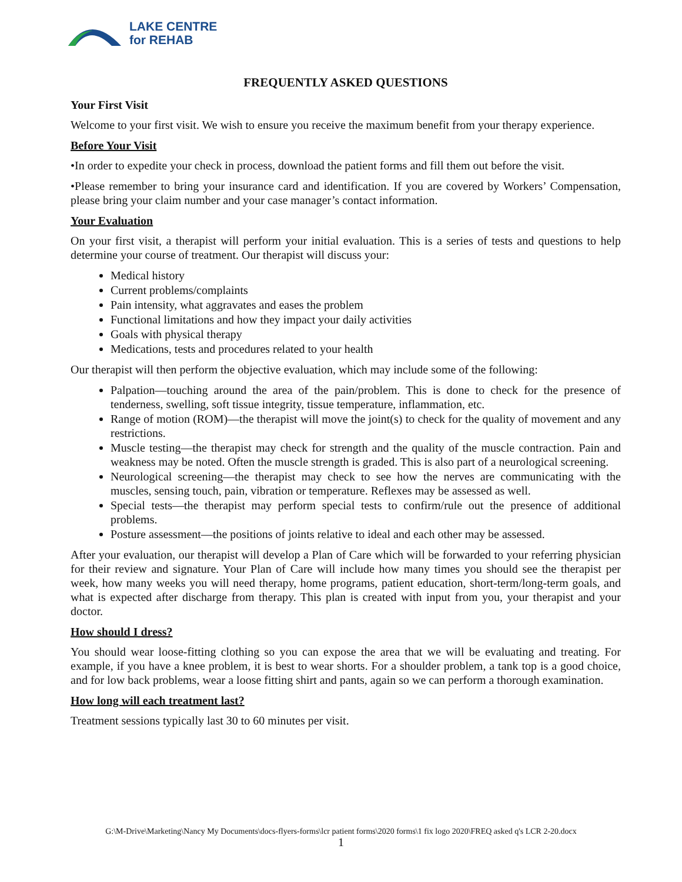LAKE CENTRE
for REHAB
FREQUENTLY ASKED QUESTIONS
Your First Visit
Welcome to your first visit. We wish to ensure you receive the maximum benefit from your therapy experience.
Before Your Visit
•In order to expedite your check in process, download the patient forms and fill them out before the visit.
•Please remember to bring your insurance card and identification. If you are covered by Workers’ Compensation, please bring your claim number and your case manager’s contact information.
Your Evaluation
On your first visit, a therapist will perform your initial evaluation. This is a series of tests and questions to help determine your course of treatment. Our therapist will discuss your:
Medical history
Current problems/complaints
Pain intensity, what aggravates and eases the problem
Functional limitations and how they impact your daily activities
Goals with physical therapy
Medications, tests and procedures related to your health
Our therapist will then perform the objective evaluation, which may include some of the following:
Palpation—touching around the area of the pain/problem. This is done to check for the presence of tenderness, swelling, soft tissue integrity, tissue temperature, inflammation, etc.
Range of motion (ROM)—the therapist will move the joint(s) to check for the quality of movement and any restrictions.
Muscle testing—the therapist may check for strength and the quality of the muscle contraction. Pain and weakness may be noted. Often the muscle strength is graded. This is also part of a neurological screening.
Neurological screening—the therapist may check to see how the nerves are communicating with the muscles, sensing touch, pain, vibration or temperature. Reflexes may be assessed as well.
Special tests—the therapist may perform special tests to confirm/rule out the presence of additional problems.
Posture assessment—the positions of joints relative to ideal and each other may be assessed.
After your evaluation, our therapist will develop a Plan of Care which will be forwarded to your referring physician for their review and signature. Your Plan of Care will include how many times you should see the therapist per week, how many weeks you will need therapy, home programs, patient education, short-term/long-term goals, and what is expected after discharge from therapy. This plan is created with input from you, your therapist and your doctor.
How should I dress?
You should wear loose-fitting clothing so you can expose the area that we will be evaluating and treating. For example, if you have a knee problem, it is best to wear shorts. For a shoulder problem, a tank top is a good choice, and for low back problems, wear a loose fitting shirt and pants, again so we can perform a thorough examination.
How long will each treatment last?
Treatment sessions typically last 30 to 60 minutes per visit.
G:\M-Drive\Marketing\Nancy My Documents\docs-flyers-forms\lcr patient forms\2020 forms\1 fix logo 2020\FREQ asked q's LCR 2-20.docx
1